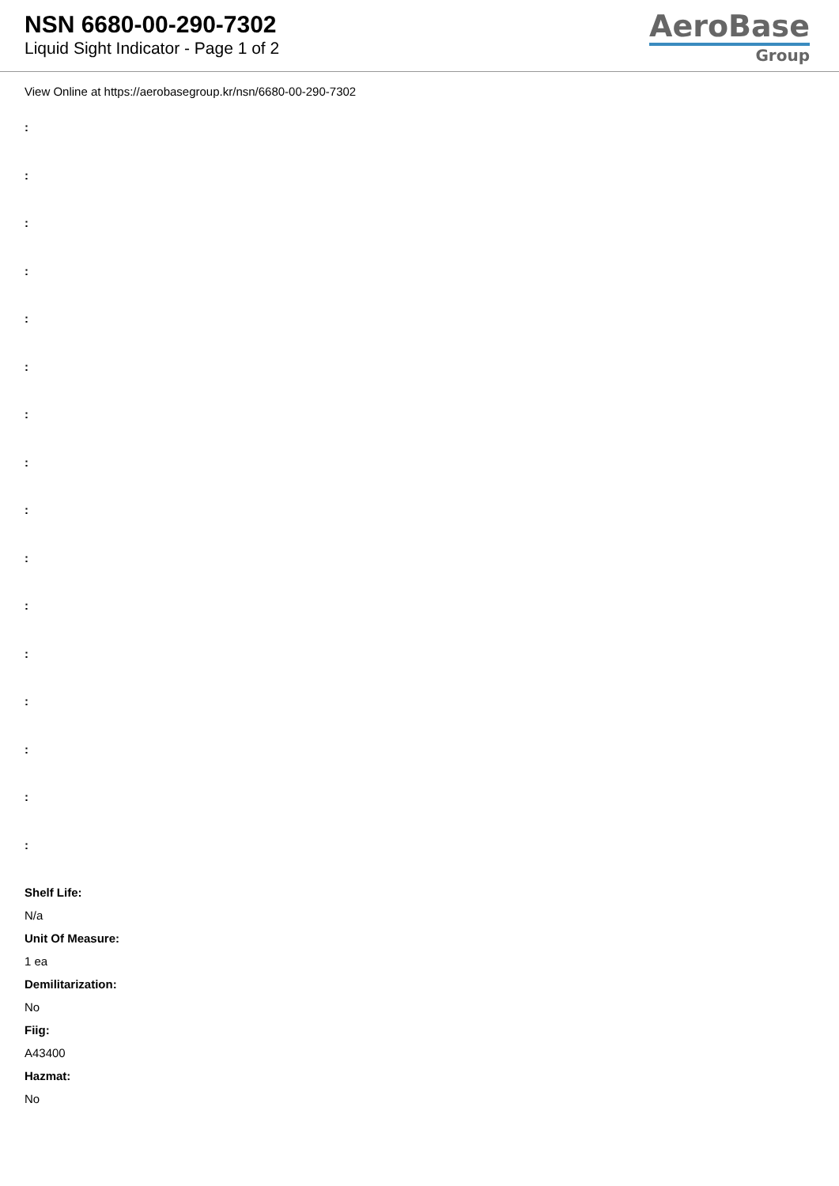NSN 6680-00-290-7302
Liquid Sight Indicator - Page 1 of 2
AeroBase
Group
View Online at https://aerobasegroup.kr/nsn/6680-00-290-7302
:
:
:
:
:
:
:
:
:
:
:
:
:
:
:
:
Shelf Life:
N/a
Unit Of Measure:
1 ea
Demilitarization:
No
Fiig:
A43400
Hazmat:
No